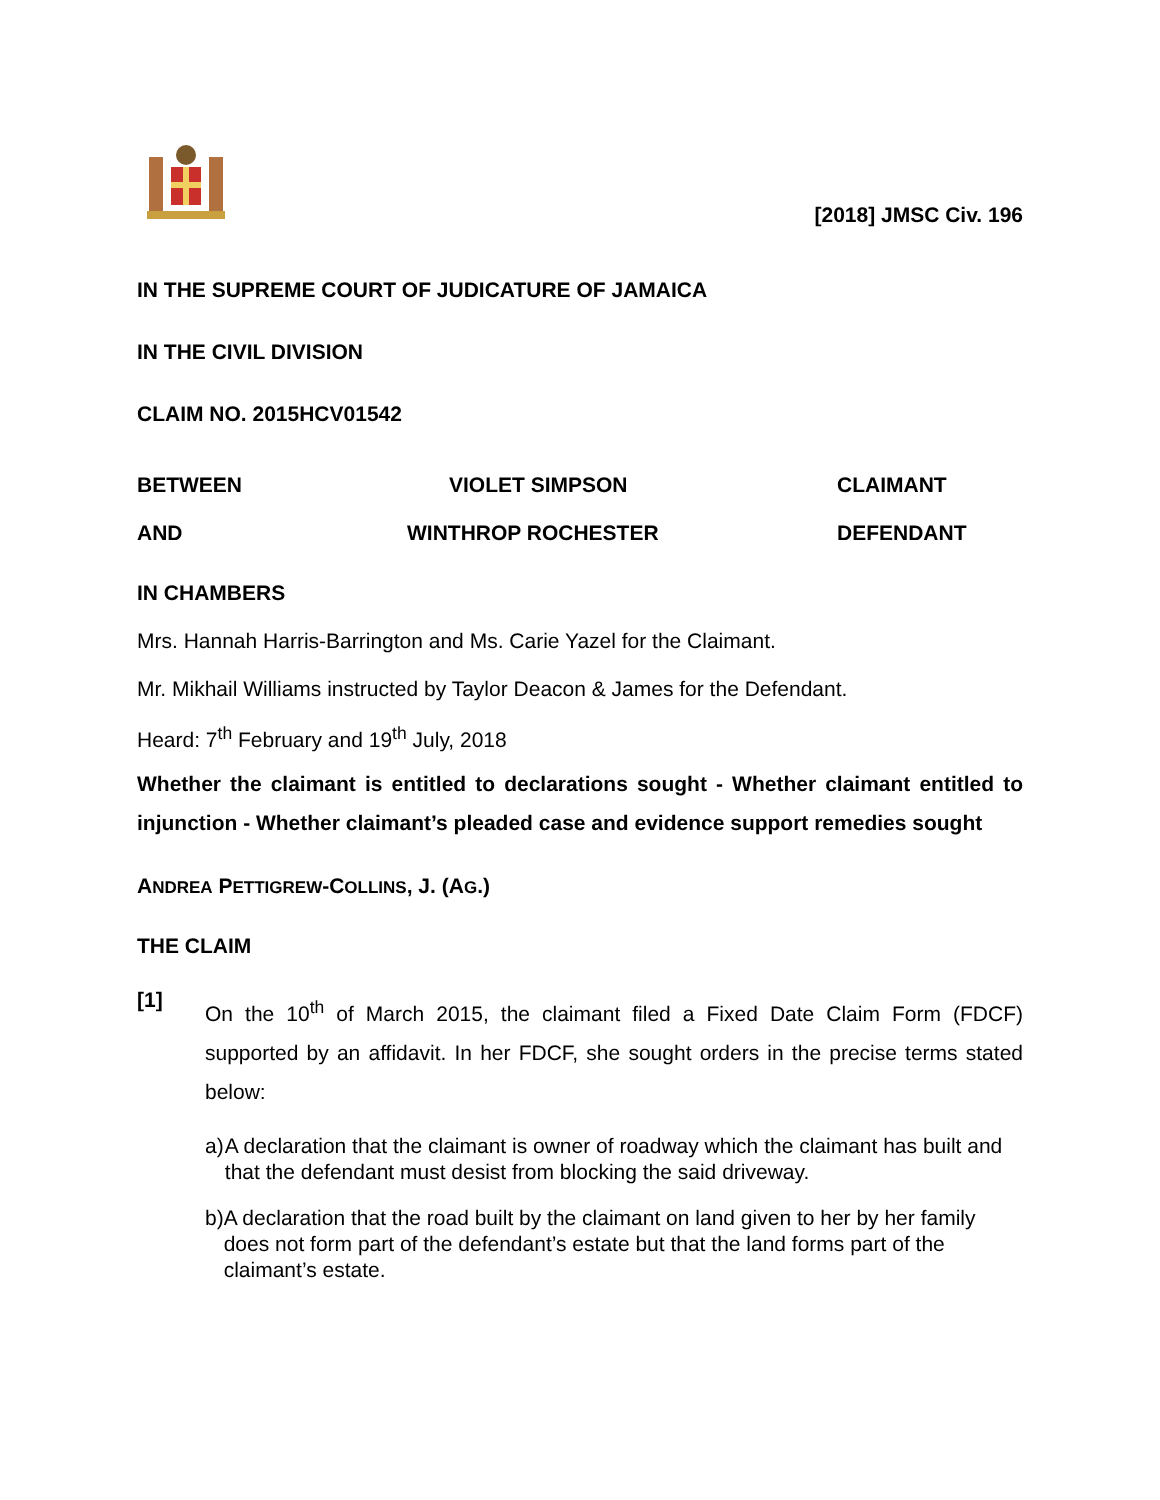[2018] JMSC Civ. 196
IN THE SUPREME COURT OF JUDICATURE OF JAMAICA
IN THE CIVIL DIVISION
CLAIM NO. 2015HCV01542
BETWEEN VIOLET SIMPSON CLAIMANT
AND WINTHROP ROCHESTER DEFENDANT
IN CHAMBERS
Mrs. Hannah Harris-Barrington and Ms. Carie Yazel for the Claimant.
Mr. Mikhail Williams instructed by Taylor Deacon & James for the Defendant.
Heard: 7<sup>th</sup> February and 19<sup>th</sup> July, 2018
Whether the claimant is entitled to declarations sought - Whether claimant entitled to injunction - Whether claimant’s pleaded case and evidence support remedies sought
ANDREA PETTIGREW-COLLINS, J. (AG.)
THE CLAIM
[1] On the 10<sup>th</sup> of March 2015, the claimant filed a Fixed Date Claim Form (FDCF) supported by an affidavit. In her FDCF, she sought orders in the precise terms stated below:
a) A declaration that the claimant is owner of roadway which the claimant has built and that the defendant must desist from blocking the said driveway.
b) A declaration that the road built by the claimant on land given to her by her family does not form part of the defendant’s estate but that the land forms part of the claimant’s estate.